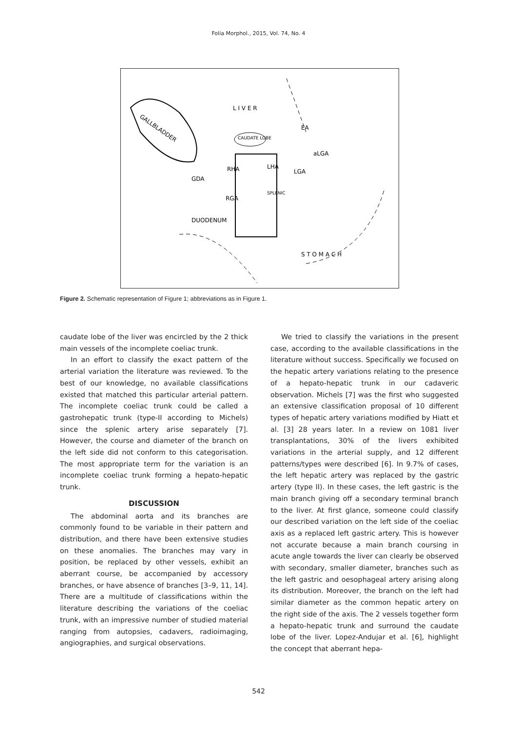Folia Morphol., 2015, Vol. 74, No. 4
L I V E R
GALLBLADDER
CAUDATE LOBE
GDA
RHA
LHA
SPLENIC
aLGA
EA
LGA
RGA
DUODENUM
S T O M A C H
Figure 2. Schematic representation of Figure 1; abbreviations as in Figure 1.
caudate lobe of the liver was encircled by the 2 thick main vessels of the incomplete coeliac trunk.
In an effort to classify the exact pattern of the arterial variation the literature was reviewed. To the best of our knowledge, no available classifications existed that matched this particular arterial pattern. The incomplete coeliac trunk could be called a gastrohepatic trunk (type-II according to Michels) since the splenic artery arise separately [7]. However, the course and diameter of the branch on the left side did not conform to this categorisation. The most appropriate term for the variation is an incomplete coeliac trunk forming a hepato-hepatic trunk.
DISCUSSION
The abdominal aorta and its branches are commonly found to be variable in their pattern and distribution, and there have been extensive studies on these anomalies. The branches may vary in position, be replaced by other vessels, exhibit an aberrant course, be accompanied by accessory branches, or have absence of branches [3–9, 11, 14]. There are a multitude of classifications within the literature describing the variations of the coeliac trunk, with an impressive number of studied material ranging from autopsies, cadavers, radioimaging, angiographies, and surgical observations.
We tried to classify the variations in the present case, according to the available classifications in the literature without success. Specifically we focused on the hepatic artery variations relating to the presence of a hepato-hepatic trunk in our cadaveric observation. Michels [7] was the first who suggested an extensive classification proposal of 10 different types of hepatic artery variations modified by Hiatt et al. [3] 28 years later. In a review on 1081 liver transplantations, 30% of the livers exhibited variations in the arterial supply, and 12 different patterns/types were described [6]. In 9.7% of cases, the left hepatic artery was replaced by the gastric artery (type II). In these cases, the left gastric is the main branch giving off a secondary terminal branch to the liver. At first glance, someone could classify our described variation on the left side of the coeliac axis as a replaced left gastric artery. This is however not accurate because a main branch coursing in acute angle towards the liver can clearly be observed with secondary, smaller diameter, branches such as the left gastric and oesophageal artery arising along its distribution. Moreover, the branch on the left had similar diameter as the common hepatic artery on the right side of the axis. The 2 vessels together form a hepato-hepatic trunk and surround the caudate lobe of the liver. Lopez-Andujar et al. [6], highlight the concept that aberrant hepa-
542